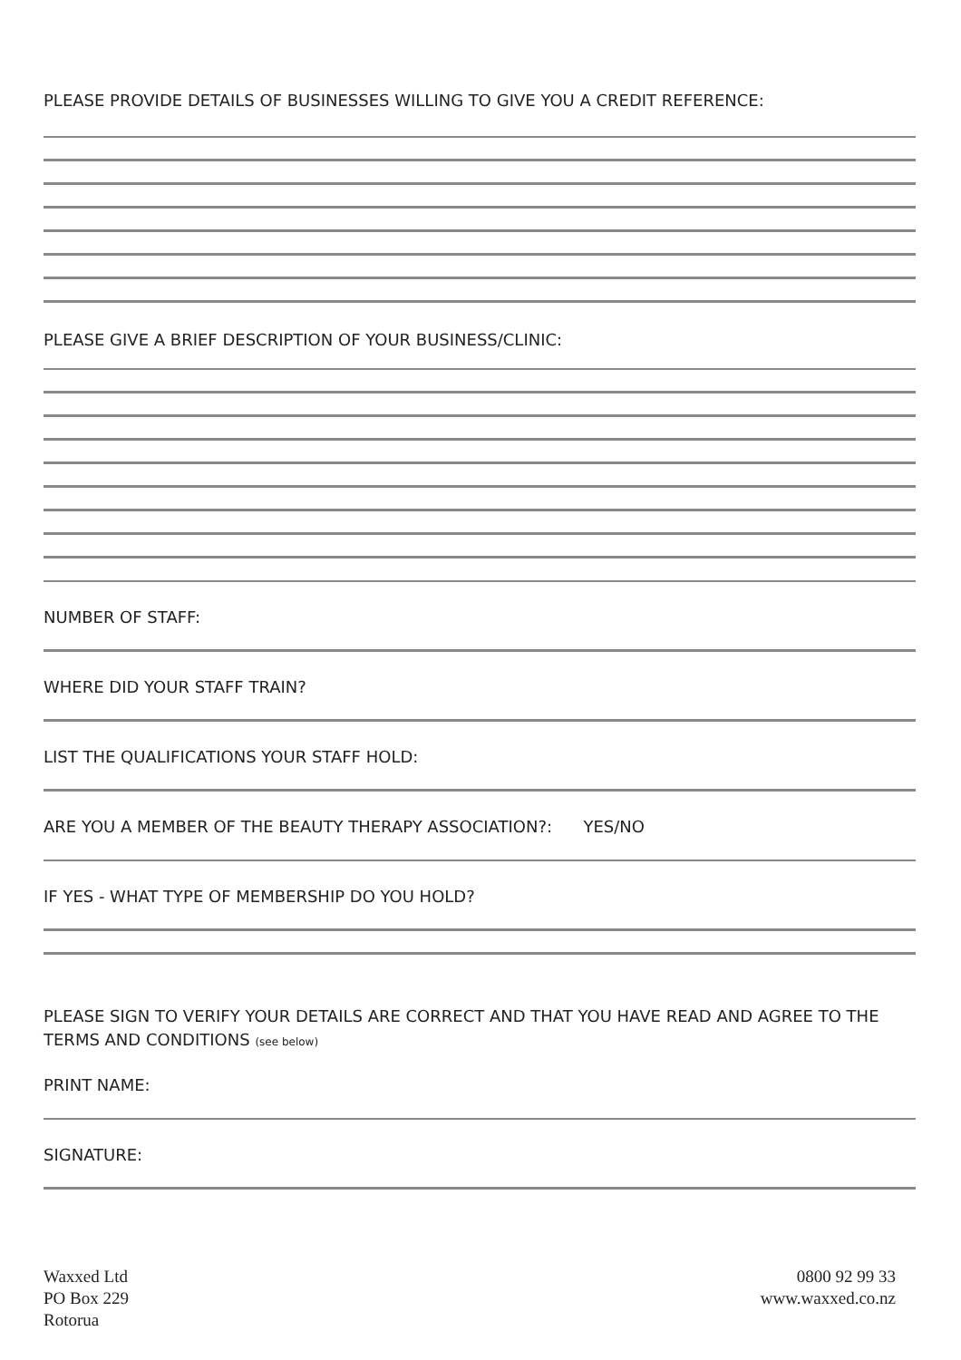PLEASE PROVIDE DETAILS OF BUSINESSES WILLING TO GIVE YOU A CREDIT REFERENCE:
PLEASE GIVE A BRIEF DESCRIPTION OF YOUR BUSINESS/CLINIC:
NUMBER OF STAFF:
WHERE DID YOUR STAFF TRAIN?
LIST THE QUALIFICATIONS YOUR STAFF HOLD:
ARE YOU A MEMBER OF THE BEAUTY THERAPY ASSOCIATION?: YES/NO
IF YES - WHAT TYPE OF MEMBERSHIP DO YOU HOLD?
PLEASE SIGN TO VERIFY YOUR DETAILS ARE CORRECT AND THAT YOU HAVE READ AND AGREE TO THE TERMS AND CONDITIONS (see below)
PRINT NAME:
SIGNATURE:
Waxxed Ltd
PO Box 229
Rotorua
0800 92 99 33
www.waxxed.co.nz